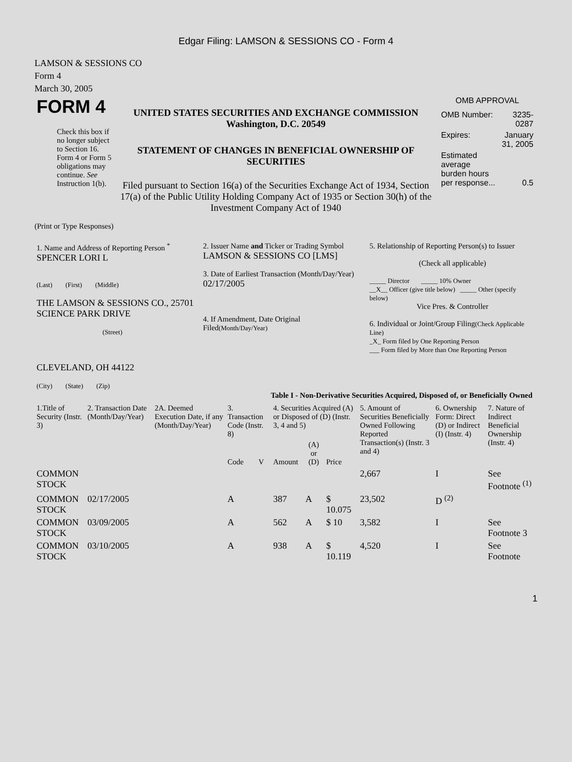Edgar Filing: LAMSON & SESSIONS CO - Form 4
LAMSON & SESSIONS CO
Form 4
March 30, 2005
| FORM 4 Check this box if no longer subject to Section 16. Form 4 or Form 5 obligations may continue. See Instruction 1(b). | UNITED STATES SECURITIES AND EXCHANGE COMMISSION Washington, D.C. 20549 STATEMENT OF CHANGES IN BENEFICIAL OWNERSHIP OF SECURITIES Filed pursuant to Section 16(a) of the Securities Exchange Act of 1934, Section 17(a) of the Public Utility Holding Company Act of 1935 or Section 30(h) of the Investment Company Act of 1940 | OMB APPROVAL / OMB Number: / 3235-0287 / / Expires: / January 31, 2005 / / Estimated average burden hours per response... / 0.5 / |
(Print or Type Responses)
| 1. Name and Address of Reporting Person <sup>*</sup> SPENCER LORI L (Last) (First) (Middle) THE LAMSON & SESSIONS CO., 25701 SCIENCE PARK DRIVE (Street) CLEVELAND, OH 44122 (City) (State) (Zip) | 2. Issuer Name and Ticker or Trading Symbol LAMSON & SESSIONS CO [LMS] 3. Date of Earliest Transaction (Month/Day/Year) 02/17/2005 4. If Amendment, Date Original Filed (Month/Day/Year) | 5. Relationship of Reporting Person(s) to Issuer (Check all applicable) _____ Director _____ 10% Owner __X__ Officer (give title below) _____ Other (specify below) Vice Pres. & Controller 6. Individual or Joint/Group Filing (Check Applicable Line) _X_ Form filed by One Reporting Person ___ Form filed by More than One Reporting Person |
Table I - Non-Derivative Securities Acquired, Disposed of, or Beneficially Owned
| 1.Title of Security (Instr. 3) | 2. Transaction Date (Month/Day/Year) | 2A. Deemed Execution Date, if any (Month/Day/Year) | 3. Transaction Code (Instr. 8) | | 4. Securities Acquired (A) or Disposed of (D) (Instr. 3, 4 and 5) | | | 5. Amount of Securities Beneficially Owned Following Reported Transaction(s) (Instr. 3 and 4) | 6. Ownership Form: Direct (D) or Indirect (I) (Instr. 4) | 7. Nature of Indirect Beneficial Ownership (Instr. 4) |
| | | | Code | V | Amount | (A) or (D) | Price | | | |
| COMMON STOCK | | | | | | | | 2,667 | I | See Footnote <sup>(1)</sup> |
| COMMON STOCK | 02/17/2005 | | A | | 387 | A | $ 10.075 | 23,502 | D <sup>(2)</sup> | |
| COMMON STOCK | 03/09/2005 | | A | | 562 | A | $ 10 | 3,582 | I | See Footnote 3 |
| COMMON STOCK | 03/10/2005 | | A | | 938 | A | $ 10.119 | 4,520 | I | See Footnote |
1